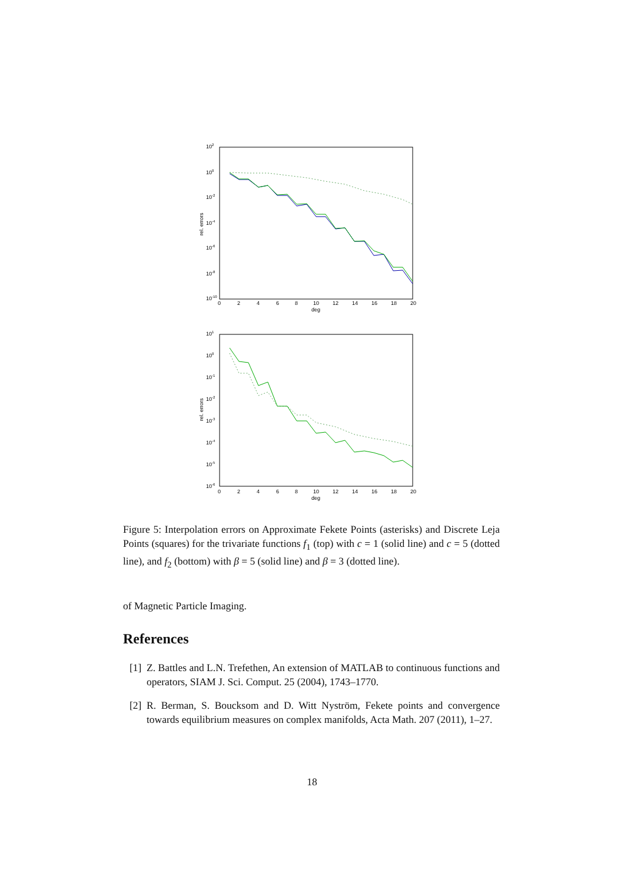102
100
10-2
10-4
10-6
10-8
10-10
0
2
4
6
8
10
12
14
16
18
20
deg
rel. errors
101
100
10-1
10-2
10-3
10-4
10-5
10-6
0
2
4
6
8
10
12
14
16
18
20
deg
rel. errors
Figure 5: Interpolation errors on Approximate Fekete Points (asterisks) and Discrete Leja Points (squares) for the trivariate functions f<sub>1</sub> (top) with c = 1 (solid line) and c = 5 (dotted line), and f<sub>2</sub> (bottom) with β = 5 (solid line) and β = 3 (dotted line).
of Magnetic Particle Imaging.
References
[1] Z. Battles and L.N. Trefethen, An extension of MATLAB to continuous functions and operators, SIAM J. Sci. Comput. 25 (2004), 1743–1770.
[2] R. Berman, S. Boucksom and D. Witt Nyström, Fekete points and convergence towards equilibrium measures on complex manifolds, Acta Math. 207 (2011), 1–27.
18